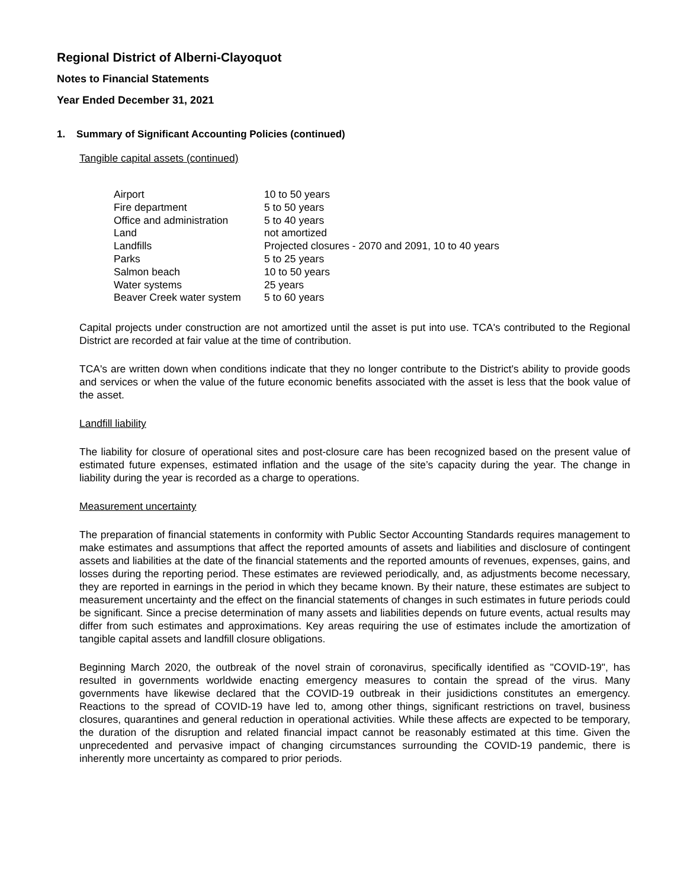Regional District of Alberni-Clayoquot
Notes to Financial Statements
Year Ended December 31, 2021
1. Summary of Significant Accounting Policies (continued)
Tangible capital assets (continued)
| Airport | 10 to 50 years |
| Fire department | 5 to 50 years |
| Office and administration | 5 to 40 years |
| Land | not amortized |
| Landfills | Projected closures - 2070 and 2091, 10 to 40 years |
| Parks | 5 to 25 years |
| Salmon beach | 10 to 50 years |
| Water systems | 25 years |
| Beaver Creek water system | 5 to 60 years |
Capital projects under construction are not amortized until the asset is put into use. TCA's contributed to the Regional District are recorded at fair value at the time of contribution.
TCA's are written down when conditions indicate that they no longer contribute to the District's ability to provide goods and services or when the value of the future economic benefits associated with the asset is less that the book value of the asset.
Landfill liability
The liability for closure of operational sites and post-closure care has been recognized based on the present value of estimated future expenses, estimated inflation and the usage of the site’s capacity during the year. The change in liability during the year is recorded as a charge to operations.
Measurement uncertainty
The preparation of financial statements in conformity with Public Sector Accounting Standards requires management to make estimates and assumptions that affect the reported amounts of assets and liabilities and disclosure of contingent assets and liabilities at the date of the financial statements and the reported amounts of revenues, expenses, gains, and losses during the reporting period. These estimates are reviewed periodically, and, as adjustments become necessary, they are reported in earnings in the period in which they became known. By their nature, these estimates are subject to measurement uncertainty and the effect on the financial statements of changes in such estimates in future periods could be significant. Since a precise determination of many assets and liabilities depends on future events, actual results may differ from such estimates and approximations. Key areas requiring the use of estimates include the amortization of tangible capital assets and landfill closure obligations.
Beginning March 2020, the outbreak of the novel strain of coronavirus, specifically identified as "COVID-19", has resulted in governments worldwide enacting emergency measures to contain the spread of the virus. Many governments have likewise declared that the COVID-19 outbreak in their jusidictions constitutes an emergency. Reactions to the spread of COVID-19 have led to, among other things, significant restrictions on travel, business closures, quarantines and general reduction in operational activities. While these affects are expected to be temporary, the duration of the disruption and related financial impact cannot be reasonably estimated at this time. Given the unprecedented and pervasive impact of changing circumstances surrounding the COVID-19 pandemic, there is inherently more uncertainty as compared to prior periods.